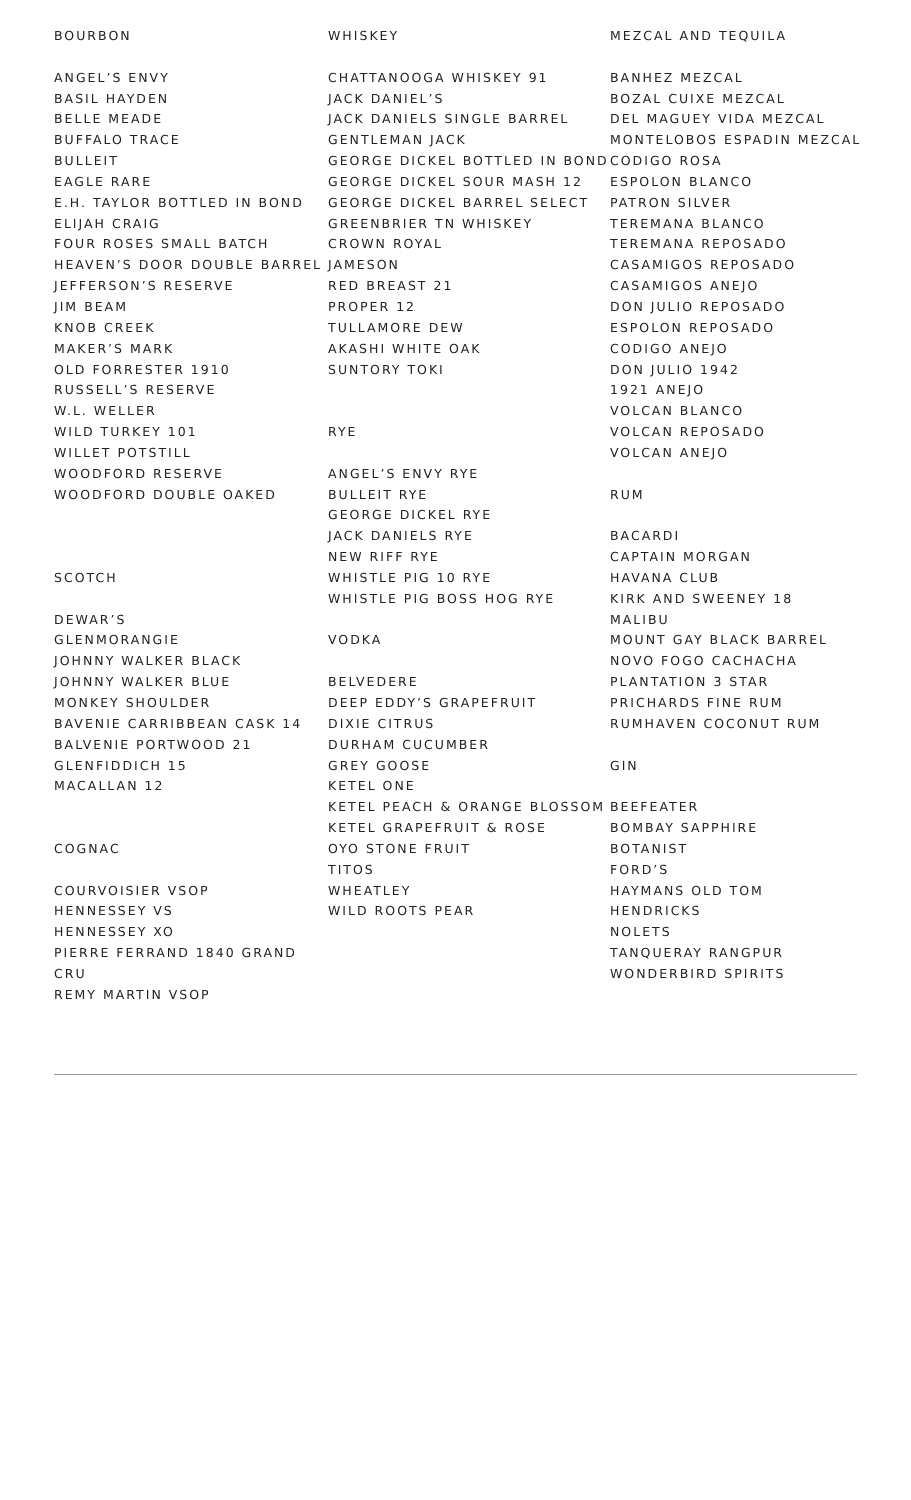BOURBON
ANGEL’S ENVY
BASIL HAYDEN
BELLE MEADE
BUFFALO TRACE
BULLEIT
EAGLE RARE
E.H. TAYLOR BOTTLED IN BOND
ELIJAH CRAIG
FOUR ROSES SMALL BATCH
HEAVEN’S DOOR DOUBLE BARREL
JEFFERSON’S RESERVE
JIM BEAM
KNOB CREEK
MAKER’S MARK
OLD FORRESTER 1910
RUSSELL’S RESERVE
W.L. WELLER
WILD TURKEY 101
WILLET POTSTILL
WOODFORD RESERVE
WOODFORD DOUBLE OAKED
SCOTCH
DEWAR’S
GLENMORANGIE
JOHNNY WALKER BLACK
JOHNNY WALKER BLUE
MONKEY SHOULDER
BAVENIE CARRIBBEAN CASK 14
BALVENIE PORTWOOD 21
GLENFIDDICH 15
MACALLAN 12
COGNAC
COURVOISIER VSOP
HENNESSEY VS
HENNESSEY XO
PIERRE FERRAND 1840 GRAND CRU
REMY MARTIN VSOP
WHISKEY
CHATTANOOGA WHISKEY 91
JACK DANIEL’S
JACK DANIELS SINGLE BARREL
GENTLEMAN JACK
GEORGE DICKEL BOTTLED IN BOND
GEORGE DICKEL SOUR MASH 12
GEORGE DICKEL BARREL SELECT
GREENBRIER TN WHISKEY
CROWN ROYAL
JAMESON
RED BREAST 21
PROPER 12
TULLAMORE DEW
AKASHI WHITE OAK
SUNTORY TOKI
RYE
ANGEL’S ENVY RYE
BULLEIT RYE
GEORGE DICKEL RYE
JACK DANIELS RYE
NEW RIFF RYE
WHISTLE PIG 10 RYE
WHISTLE PIG BOSS HOG RYE
VODKA
BELVEDERE
DEEP EDDY’S GRAPEFRUIT
DIXIE CITRUS
DURHAM CUCUMBER
GREY GOOSE
KETEL ONE
KETEL PEACH & ORANGE BLOSSOM
KETEL GRAPEFRUIT & ROSE
OYO STONE FRUIT
TITOS
WHEATLEY
WILD ROOTS PEAR
MEZCAL AND TEQUILA
BANHEZ MEZCAL
BOZAL CUIXE MEZCAL
DEL MAGUEY VIDA MEZCAL
MONTELOBOS ESPADIN MEZCAL
CODIGO ROSA
ESPOLON BLANCO
PATRON SILVER
TEREMANA BLANCO
TEREMANA REPOSADO
CASAMIGOS REPOSADO
CASAMIGOS ANEJO
DON JULIO REPOSADO
ESPOLON REPOSADO
CODIGO ANEJO
DON JULIO 1942
1921 ANEJO
VOLCAN BLANCO
VOLCAN REPOSADO
VOLCAN ANEJO
RUM
BACARDI
CAPTAIN MORGAN
HAVANA CLUB
KIRK AND SWEENEY 18
MALIBU
MOUNT GAY BLACK BARREL
NOVO FOGO CACHACHA
PLANTATION 3 STAR
PRICHARDS FINE RUM
RUMHAVEN COCONUT RUM
GIN
BEEFEATER
BOMBAY SAPPHIRE
BOTANIST
FORD’S
HAYMANS OLD TOM
HENDRICKS
NOLETS
TANQUERAY RANGPUR
WONDERBIRD SPIRITS